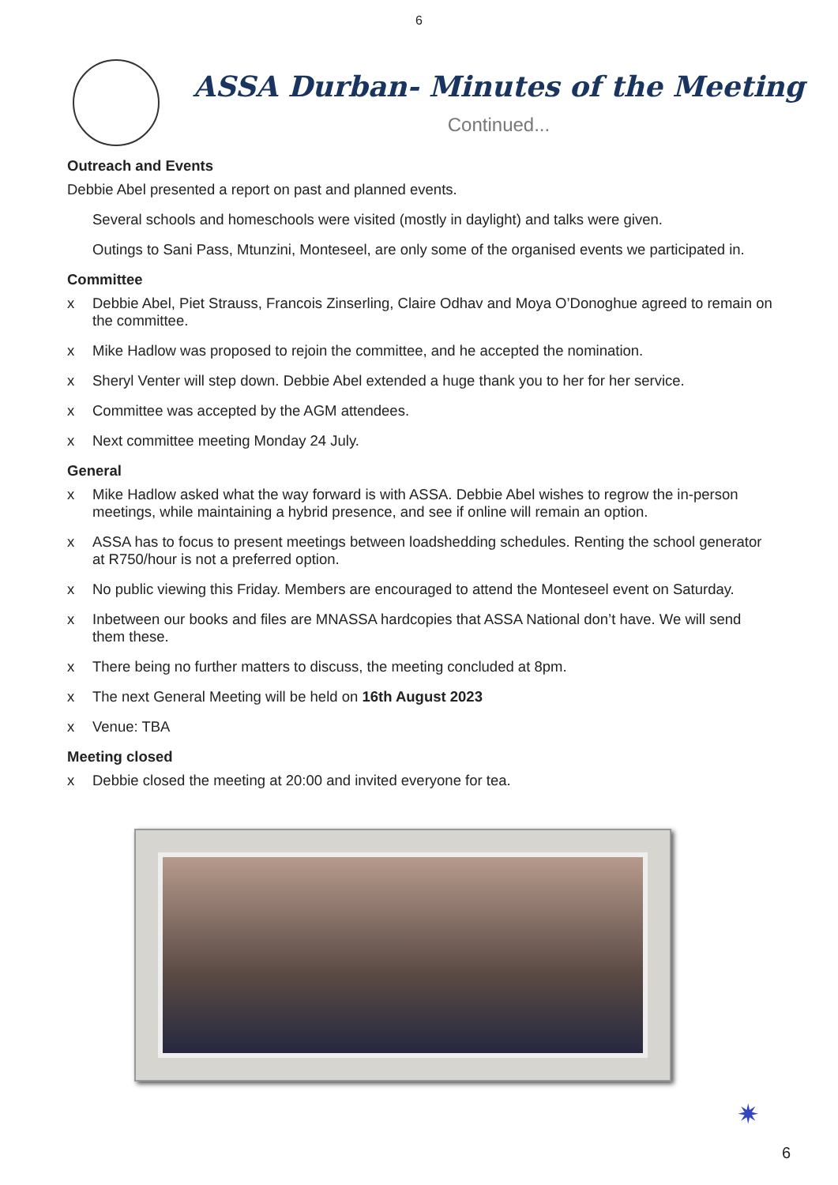6
ASSA Durban- Minutes of the Meeting
Continued...
Outreach and Events
Debbie Abel presented a report on past and planned events.
Several schools and homeschools were visited (mostly in daylight) and talks were given.
Outings to Sani Pass, Mtunzini, Monteseel, are only some of the organised events we participated in.
Committee
x Debbie Abel, Piet Strauss, Francois Zinserling, Claire Odhav and Moya O’Donoghue agreed to remain on the committee.
x Mike Hadlow was proposed to rejoin the committee, and he accepted the nomination.
x Sheryl Venter will step down. Debbie Abel extended a huge thank you to her for her service.
x Committee was accepted by the AGM attendees.
x Next committee meeting Monday 24 July.
General
x Mike Hadlow asked what the way forward is with ASSA. Debbie Abel wishes to regrow the in-person meetings, while maintaining a hybrid presence, and see if online will remain an option.
x ASSA has to focus to present meetings between loadshedding schedules. Renting the school generator at R750/hour is not a preferred option.
x No public viewing this Friday. Members are encouraged to attend the Monteseel event on Saturday.
x Inbetween our books and files are MNASSA hardcopies that ASSA National don’t have. We will send them these.
x There being no further matters to discuss, the meeting concluded at 8pm.
x The next General Meeting will be held on 16th August 2023
x Venue: TBA
Meeting closed
x Debbie closed the meeting at 20:00 and invited everyone for tea.
✷
6